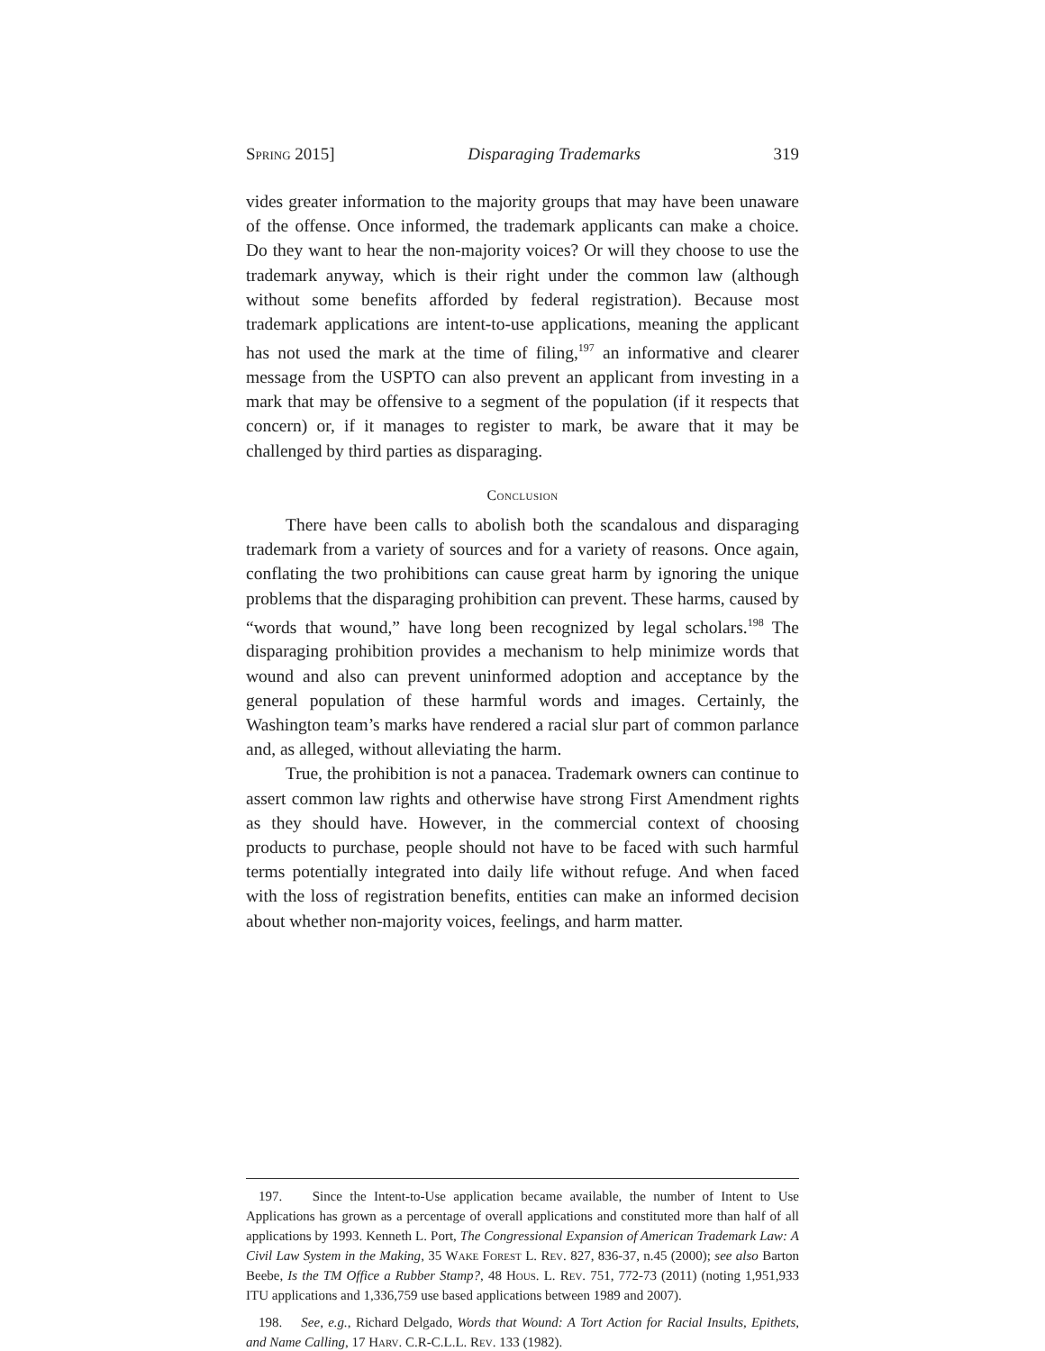Spring 2015] Disparaging Trademarks 319
vides greater information to the majority groups that may have been unaware of the offense. Once informed, the trademark applicants can make a choice. Do they want to hear the non-majority voices? Or will they choose to use the trademark anyway, which is their right under the common law (although without some benefits afforded by federal registration). Because most trademark applications are intent-to-use applications, meaning the applicant has not used the mark at the time of filing,<sup>197</sup> an informative and clearer message from the USPTO can also prevent an applicant from investing in a mark that may be offensive to a segment of the population (if it respects that concern) or, if it manages to register to mark, be aware that it may be challenged by third parties as disparaging.
Conclusion
There have been calls to abolish both the scandalous and disparaging trademark from a variety of sources and for a variety of reasons. Once again, conflating the two prohibitions can cause great harm by ignoring the unique problems that the disparaging prohibition can prevent. These harms, caused by “words that wound,” have long been recognized by legal scholars.<sup>198</sup> The disparaging prohibition provides a mechanism to help minimize words that wound and also can prevent uninformed adoption and acceptance by the general population of these harmful words and images. Certainly, the Washington team’s marks have rendered a racial slur part of common parlance and, as alleged, without alleviating the harm.
True, the prohibition is not a panacea. Trademark owners can continue to assert common law rights and otherwise have strong First Amendment rights as they should have. However, in the commercial context of choosing products to purchase, people should not have to be faced with such harmful terms potentially integrated into daily life without refuge. And when faced with the loss of registration benefits, entities can make an informed decision about whether non-majority voices, feelings, and harm matter.
197. Since the Intent-to-Use application became available, the number of Intent to Use Applications has grown as a percentage of overall applications and constituted more than half of all applications by 1993. Kenneth L. Port, The Congressional Expansion of American Trademark Law: A Civil Law System in the Making, 35 Wake Forest L. Rev. 827, 836-37, n.45 (2000); see also Barton Beebe, Is the TM Office a Rubber Stamp?, 48 Hous. L. Rev. 751, 772-73 (2011) (noting 1,951,933 ITU applications and 1,336,759 use based applications between 1989 and 2007).
198. See, e.g., Richard Delgado, Words that Wound: A Tort Action for Racial Insults, Epithets, and Name Calling, 17 Harv. C.R-C.L.L. Rev. 133 (1982).